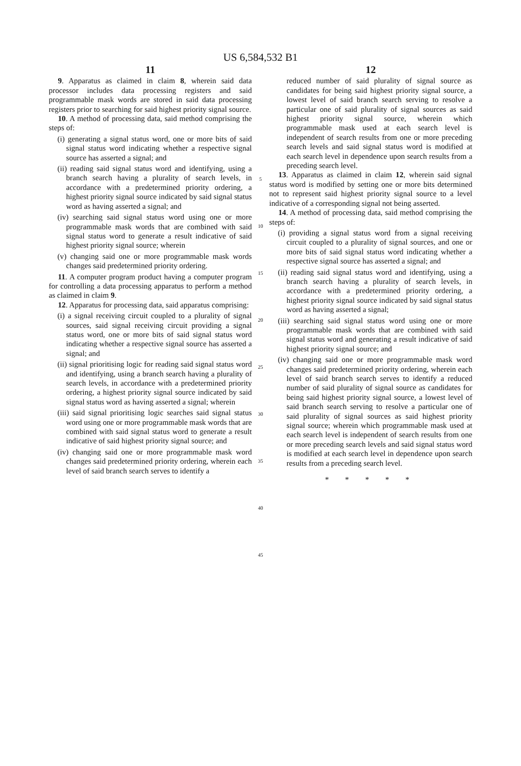US 6,584,532 B1
11
9. Apparatus as claimed in claim 8, wherein said data processor includes data processing registers and said programmable mask words are stored in said data processing registers prior to searching for said highest priority signal source.
10. A method of processing data, said method comprising the steps of:
(i) generating a signal status word, one or more bits of said signal status word indicating whether a respective signal source has asserted a signal; and
(ii) reading said signal status word and identifying, using a branch search having a plurality of search levels, in accordance with a predetermined priority ordering, a highest priority signal source indicated by said signal status word as having asserted a signal; and
(iv) searching said signal status word using one or more programmable mask words that are combined with said signal status word to generate a result indicative of said highest priority signal source; wherein
(v) changing said one or more programmable mask words changes said predetermined priority ordering.
11. A computer program product having a computer program for controlling a data processing apparatus to perform a method as claimed in claim 9.
12. Apparatus for processing data, said apparatus comprising:
(i) a signal receiving circuit coupled to a plurality of signal sources, said signal receiving circuit providing a signal status word, one or more bits of said signal status word indicating whether a respective signal source has asserted a signal; and
(ii) signal prioritising logic for reading said signal status word and identifying, using a branch search having a plurality of search levels, in accordance with a predetermined priority ordering, a highest priority signal source indicated by said signal status word as having asserted a signal; wherein
(iii) said signal prioritising logic searches said signal status word using one or more programmable mask words that are combined with said signal status word to generate a result indicative of said highest priority signal source; and
(iv) changing said one or more programmable mask word changes said predetermined priority ordering, wherein each level of said branch search serves to identify a
5
10
15
20
25
30
35
40
45
12
reduced number of said plurality of signal source as candidates for being said highest priority signal source, a lowest level of said branch search serving to resolve a particular one of said plurality of signal sources as said highest priority signal source, wherein which programmable mask used at each search level is independent of search results from one or more preceding search levels and said signal status word is modified at each search level in dependence upon search results from a preceding search level.
13. Apparatus as claimed in claim 12, wherein said signal status word is modified by setting one or more bits determined not to represent said highest priority signal source to a level indicative of a corresponding signal not being asserted.
14. A method of processing data, said method comprising the steps of:
(i) providing a signal status word from a signal receiving circuit coupled to a plurality of signal sources, and one or more bits of said signal status word indicating whether a respective signal source has asserted a signal; and
(ii) reading said signal status word and identifying, using a branch search having a plurality of search levels, in accordance with a predetermined priority ordering, a highest priority signal source indicated by said signal status word as having asserted a signal;
(iii) searching said signal status word using one or more programmable mask words that are combined with said signal status word and generating a result indicative of said highest priority signal source; and
(iv) changing said one or more programmable mask word changes said predetermined priority ordering, wherein each level of said branch search serves to identify a reduced number of said plurality of signal source as candidates for being said highest priority signal source, a lowest level of said branch search serving to resolve a particular one of said plurality of signal sources as said highest priority signal source; wherein which programmable mask used at each search level is independent of search results from one or more preceding search levels and said signal status word is modified at each search level in dependence upon search results from a preceding search level.
* * * * *